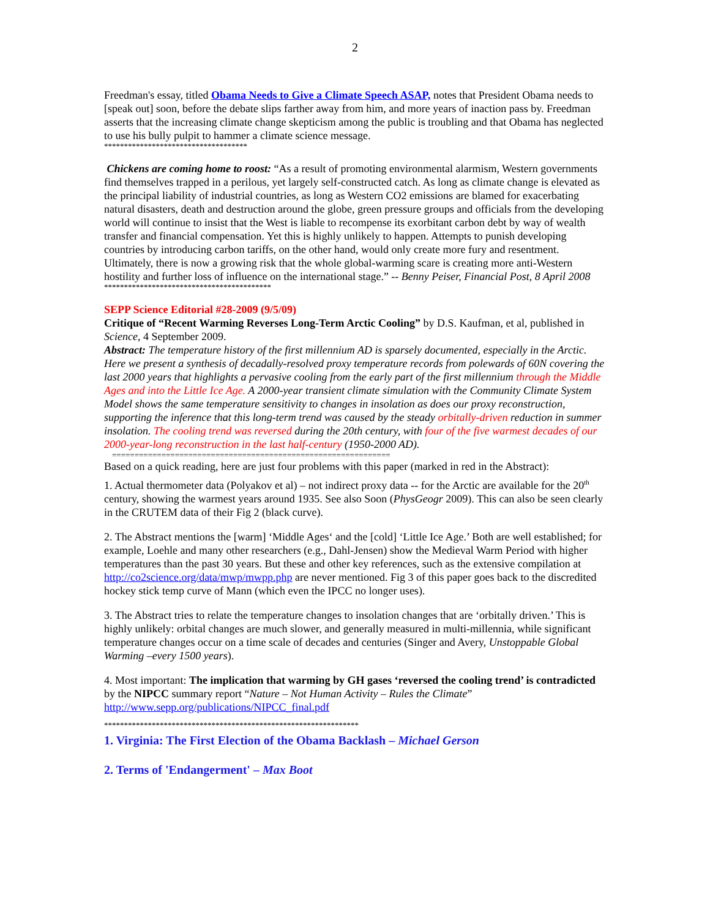2
Freedman's essay, titled Obama Needs to Give a Climate Speech ASAP, notes that President Obama needs to [speak out] soon, before the debate slips farther away from him, and more years of inaction pass by. Freedman asserts that the increasing climate change skepticism among the public is troubling and that Obama has neglected to use his bully pulpit to hammer a climate science message.
************************************
Chickens are coming home to roost: “As a result of promoting environmental alarmism, Western governments find themselves trapped in a perilous, yet largely self-constructed catch. As long as climate change is elevated as the principal liability of industrial countries, as long as Western CO2 emissions are blamed for exacerbating natural disasters, death and destruction around the globe, green pressure groups and officials from the developing world will continue to insist that the West is liable to recompense its exorbitant carbon debt by way of wealth transfer and financial compensation. Yet this is highly unlikely to happen. Attempts to punish developing countries by introducing carbon tariffs, on the other hand, would only create more fury and resentment. Ultimately, there is now a growing risk that the whole global-warming scare is creating more anti-Western hostility and further loss of influence on the international stage.” -- Benny Peiser, Financial Post, 8 April 2008
******************************************
SEPP Science Editorial #28-2009 (9/5/09)
Critique of “Recent Warming Reverses Long-Term Arctic Cooling” by D.S. Kaufman, et al, published in Science, 4 September 2009.
Abstract: The temperature history of the first millennium AD is sparsely documented, especially in the Arctic. Here we present a synthesis of decadally-resolved proxy temperature records from polewards of 60N covering the last 2000 years that highlights a pervasive cooling from the early part of the first millennium through the Middle Ages and into the Little Ice Age. A 2000-year transient climate simulation with the Community Climate System Model shows the same temperature sensitivity to changes in insolation as does our proxy reconstruction, supporting the inference that this long-term trend was caused by the steady orbitally-driven reduction in summer insolation. The cooling trend was reversed during the 20th century, with four of the five warmest decades of our 2000-year-long reconstruction in the last half-century (1950-2000 AD).
==============================================================
Based on a quick reading, here are just four problems with this paper (marked in red in the Abstract):
1. Actual thermometer data (Polyakov et al) – not indirect proxy data -- for the Arctic are available for the 20<sup>th</sup> century, showing the warmest years around 1935. See also Soon (PhysGeogr 2009). This can also be seen clearly in the CRUTEM data of their Fig 2 (black curve).
2. The Abstract mentions the [warm] ‘Middle Ages‘ and the [cold] ‘Little Ice Age.’ Both are well established; for example, Loehle and many other researchers (e.g., Dahl-Jensen) show the Medieval Warm Period with higher temperatures than the past 30 years. But these and other key references, such as the extensive compilation at http://co2science.org/data/mwp/mwpp.php are never mentioned. Fig 3 of this paper goes back to the discredited hockey stick temp curve of Mann (which even the IPCC no longer uses).
3. The Abstract tries to relate the temperature changes to insolation changes that are ‘orbitally driven.’ This is highly unlikely: orbital changes are much slower, and generally measured in multi-millennia, while significant temperature changes occur on a time scale of decades and centuries (Singer and Avery, Unstoppable Global Warming –every 1500 years).
4. Most important: The implication that warming by GH gases ‘reversed the cooling trend’ is contradicted by the NIPCC summary report “Nature – Not Human Activity – Rules the Climate” http://www.sepp.org/publications/NIPCC_final.pdf
****************************************************************
1. Virginia: The First Election of the Obama Backlash – Michael Gerson
2. Terms of 'Endangerment' – Max Boot